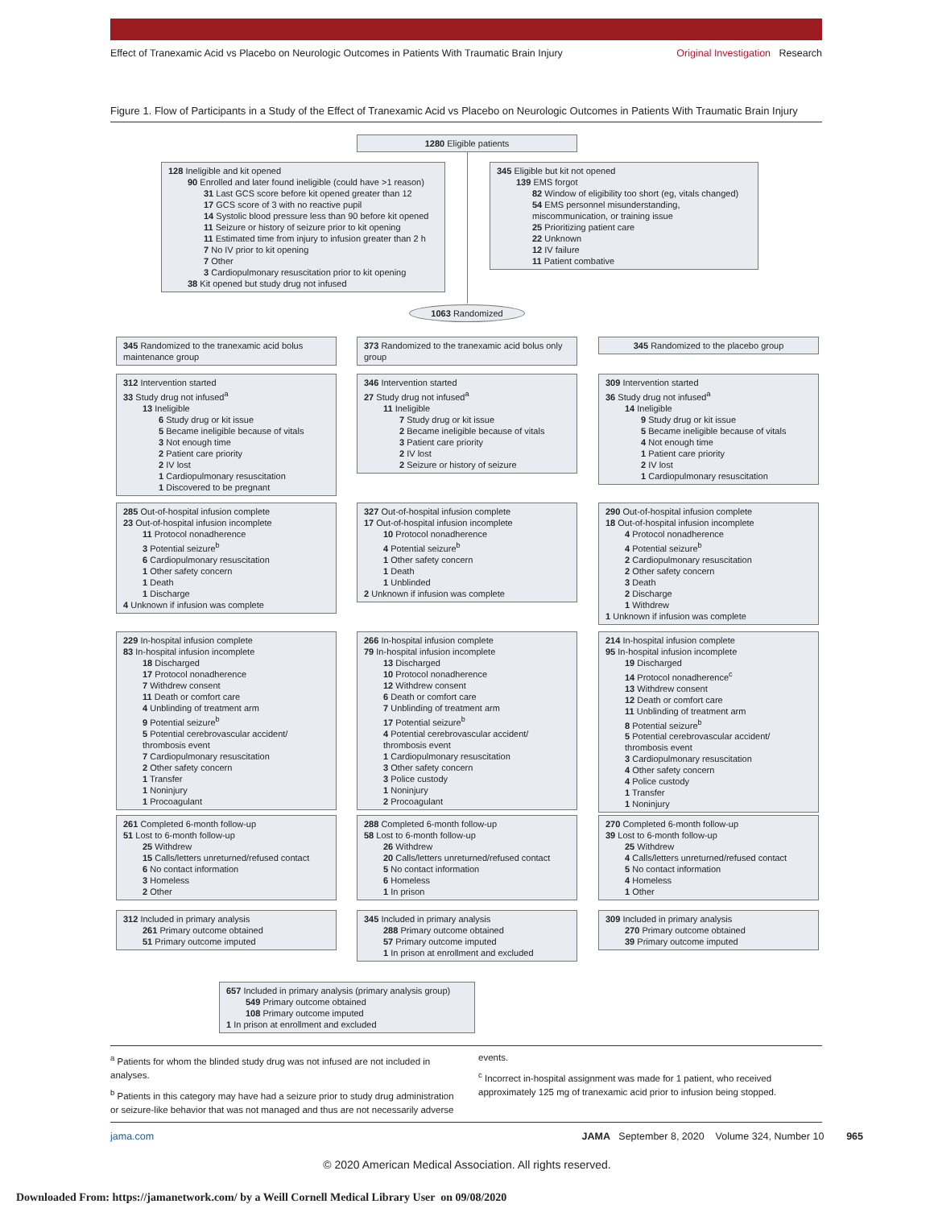Effect of Tranexamic Acid vs Placebo on Neurologic Outcomes in Patients With Traumatic Brain Injury Original Investigation Research
Figure 1. Flow of Participants in a Study of the Effect of Tranexamic Acid vs Placebo on Neurologic Outcomes in Patients With Traumatic Brain Injury
1280 Eligible patients
128 Ineligible and kit opened
90 Enrolled and later found ineligible (could have >1 reason)
31 Last GCS score before kit opened greater than 12
17 GCS score of 3 with no reactive pupil
14 Systolic blood pressure less than 90 before kit opened
11 Seizure or history of seizure prior to kit opening
11 Estimated time from injury to infusion greater than 2 h
7 No IV prior to kit opening
7 Other
3 Cardiopulmonary resuscitation prior to kit opening
38 Kit opened but study drug not infused
345 Eligible but kit not opened
139 EMS forgot
82 Window of eligibility too short (eg, vitals changed)
54 EMS personnel misunderstanding, miscommunication, or training issue
25 Prioritizing patient care
22 Unknown
12 IV failure
11 Patient combative
1063 Randomized
345 Randomized to the tranexamic acid bolus maintenance group
373 Randomized to the tranexamic acid bolus only group
345 Randomized to the placebo group
312 Intervention started
33 Study drug not infused<sup>a</sup>
13 Ineligible
6 Study drug or kit issue
5 Became ineligible because of vitals
3 Not enough time
2 Patient care priority
2 IV lost
1 Cardiopulmonary resuscitation
1 Discovered to be pregnant
346 Intervention started
27 Study drug not infused<sup>a</sup>
11 Ineligible
7 Study drug or kit issue
2 Became ineligible because of vitals
3 Patient care priority
2 IV lost
2 Seizure or history of seizure
309 Intervention started
36 Study drug not infused<sup>a</sup>
14 Ineligible
9 Study drug or kit issue
5 Became ineligible because of vitals
4 Not enough time
1 Patient care priority
2 IV lost
1 Cardiopulmonary resuscitation
285 Out-of-hospital infusion complete
23 Out-of-hospital infusion incomplete
11 Protocol nonadherence
3 Potential seizure<sup>b</sup>
6 Cardiopulmonary resuscitation
1 Other safety concern
1 Death
1 Discharge
4 Unknown if infusion was complete
327 Out-of-hospital infusion complete
17 Out-of-hospital infusion incomplete
10 Protocol nonadherence
4 Potential seizure<sup>b</sup>
1 Other safety concern
1 Death
1 Unblinded
2 Unknown if infusion was complete
290 Out-of-hospital infusion complete
18 Out-of-hospital infusion incomplete
4 Protocol nonadherence
4 Potential seizure<sup>b</sup>
2 Cardiopulmonary resuscitation
2 Other safety concern
3 Death
2 Discharge
1 Withdrew
1 Unknown if infusion was complete
229 In-hospital infusion complete
83 In-hospital infusion incomplete
18 Discharged
17 Protocol nonadherence
7 Withdrew consent
11 Death or comfort care
4 Unblinding of treatment arm
9 Potential seizure<sup>b</sup>
5 Potential cerebrovascular accident/ thrombosis event
7 Cardiopulmonary resuscitation
2 Other safety concern
1 Transfer
1 Noninjury
1 Procoagulant
266 In-hospital infusion complete
79 In-hospital infusion incomplete
13 Discharged
10 Protocol nonadherence
12 Withdrew consent
6 Death or comfort care
7 Unblinding of treatment arm
17 Potential seizure<sup>b</sup>
4 Potential cerebrovascular accident/ thrombosis event
1 Cardiopulmonary resuscitation
3 Other safety concern
3 Police custody
1 Noninjury
2 Procoagulant
214 In-hospital infusion complete
95 In-hospital infusion incomplete
19 Discharged
14 Protocol nonadherence<sup>c</sup>
13 Withdrew consent
12 Death or comfort care
11 Unblinding of treatment arm
8 Potential seizure<sup>b</sup>
5 Potential cerebrovascular accident/ thrombosis event
3 Cardiopulmonary resuscitation
4 Other safety concern
4 Police custody
1 Transfer
1 Noninjury
261 Completed 6-month follow-up
51 Lost to 6-month follow-up
25 Withdrew
15 Calls/letters unreturned/refused contact
6 No contact information
3 Homeless
2 Other
288 Completed 6-month follow-up
58 Lost to 6-month follow-up
26 Withdrew
20 Calls/letters unreturned/refused contact
5 No contact information
6 Homeless
1 In prison
270 Completed 6-month follow-up
39 Lost to 6-month follow-up
25 Withdrew
4 Calls/letters unreturned/refused contact
5 No contact information
4 Homeless
1 Other
312 Included in primary analysis
261 Primary outcome obtained
51 Primary outcome imputed
345 Included in primary analysis
288 Primary outcome obtained
57 Primary outcome imputed
1 In prison at enrollment and excluded
309 Included in primary analysis
270 Primary outcome obtained
39 Primary outcome imputed
657 Included in primary analysis (primary analysis group)
549 Primary outcome obtained
108 Primary outcome imputed
1 In prison at enrollment and excluded
<sup>a</sup> Patients for whom the blinded study drug was not infused are not included in analyses.
<sup>b</sup> Patients in this category may have had a seizure prior to study drug administration or seizure-like behavior that was not managed and thus are not necessarily adverse events.
<sup>c</sup> Incorrect in-hospital assignment was made for 1 patient, who received approximately 125 mg of tranexamic acid prior to infusion being stopped.
jama.com JAMA September 8, 2020 Volume 324, Number 10 965
© 2020 American Medical Association. All rights reserved.
Downloaded From: https://jamanetwork.com/ by a Weill Cornell Medical Library User on 09/08/2020